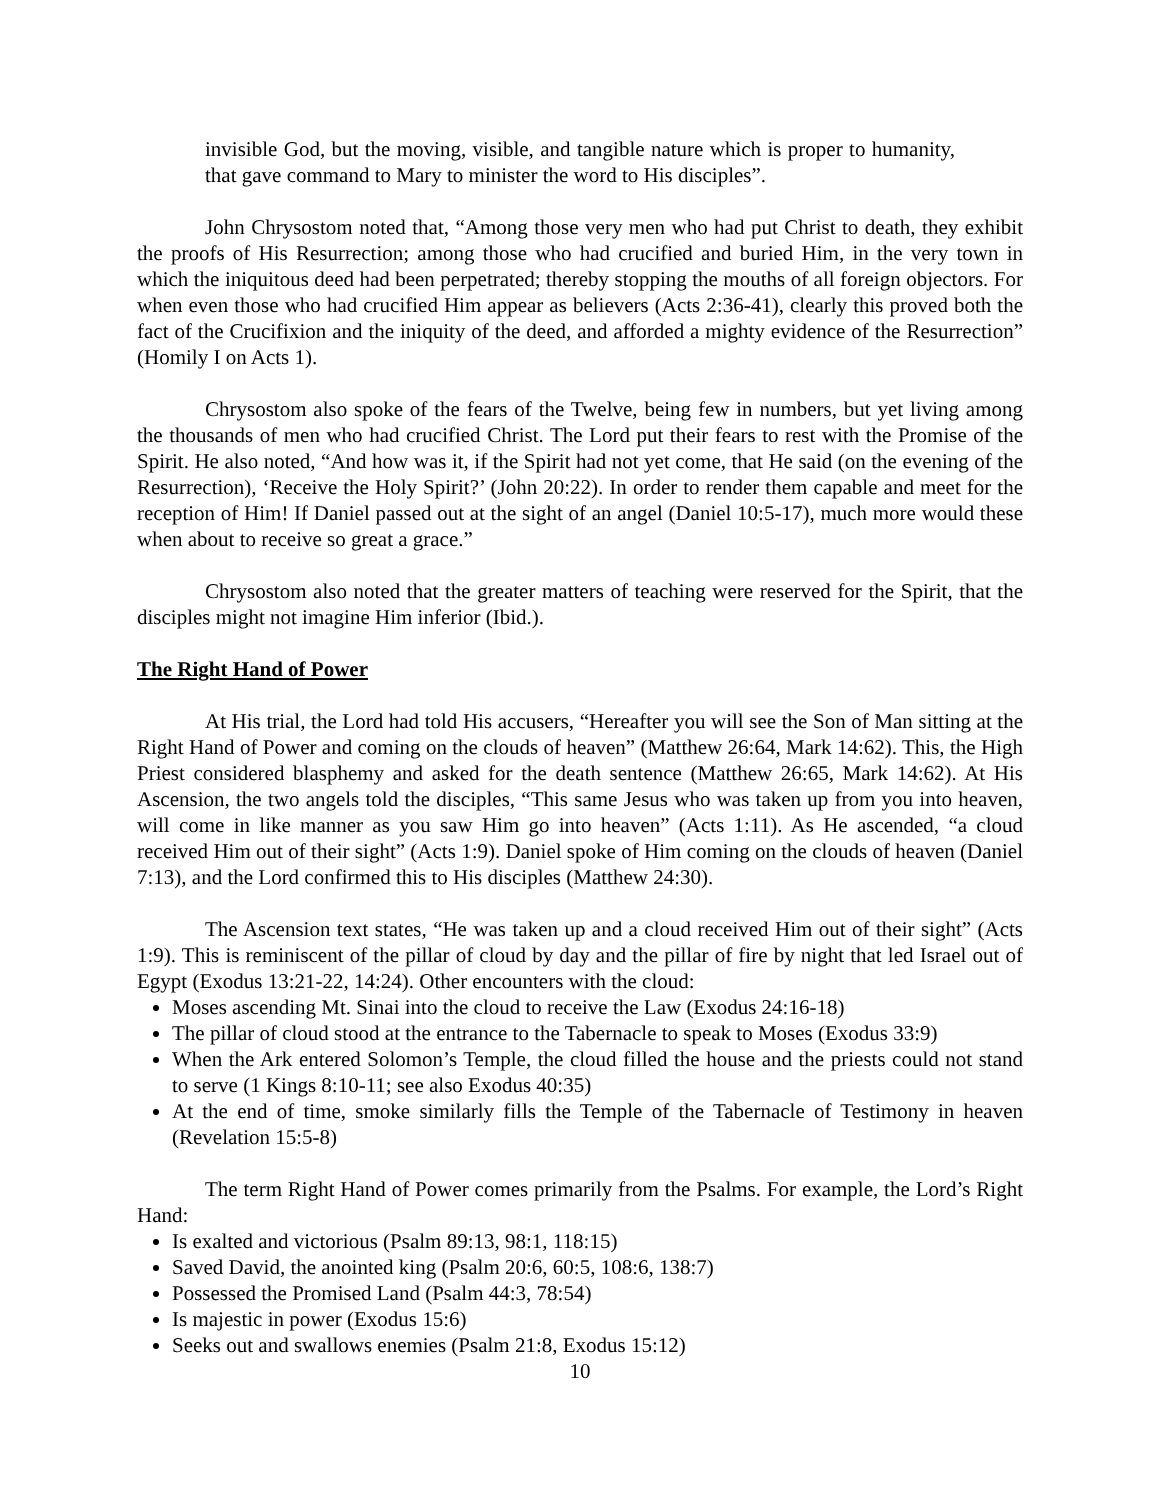invisible God, but the moving, visible, and tangible nature which is proper to humanity, that gave command to Mary to minister the word to His disciples”.
John Chrysostom noted that, “Among those very men who had put Christ to death, they exhibit the proofs of His Resurrection; among those who had crucified and buried Him, in the very town in which the iniquitous deed had been perpetrated; thereby stopping the mouths of all foreign objectors. For when even those who had crucified Him appear as believers (Acts 2:36-41), clearly this proved both the fact of the Crucifixion and the iniquity of the deed, and afforded a mighty evidence of the Resurrection” (Homily I on Acts 1).
Chrysostom also spoke of the fears of the Twelve, being few in numbers, but yet living among the thousands of men who had crucified Christ. The Lord put their fears to rest with the Promise of the Spirit. He also noted, “And how was it, if the Spirit had not yet come, that He said (on the evening of the Resurrection), ‘Receive the Holy Spirit?’ (John 20:22). In order to render them capable and meet for the reception of Him! If Daniel passed out at the sight of an angel (Daniel 10:5-17), much more would these when about to receive so great a grace.”
Chrysostom also noted that the greater matters of teaching were reserved for the Spirit, that the disciples might not imagine Him inferior (Ibid.).
The Right Hand of Power
At His trial, the Lord had told His accusers, “Hereafter you will see the Son of Man sitting at the Right Hand of Power and coming on the clouds of heaven” (Matthew 26:64, Mark 14:62). This, the High Priest considered blasphemy and asked for the death sentence (Matthew 26:65, Mark 14:62). At His Ascension, the two angels told the disciples, “This same Jesus who was taken up from you into heaven, will come in like manner as you saw Him go into heaven” (Acts 1:11). As He ascended, “a cloud received Him out of their sight” (Acts 1:9). Daniel spoke of Him coming on the clouds of heaven (Daniel 7:13), and the Lord confirmed this to His disciples (Matthew 24:30).
The Ascension text states, “He was taken up and a cloud received Him out of their sight” (Acts 1:9). This is reminiscent of the pillar of cloud by day and the pillar of fire by night that led Israel out of Egypt (Exodus 13:21-22, 14:24). Other encounters with the cloud:
Moses ascending Mt. Sinai into the cloud to receive the Law (Exodus 24:16-18)
The pillar of cloud stood at the entrance to the Tabernacle to speak to Moses (Exodus 33:9)
When the Ark entered Solomon’s Temple, the cloud filled the house and the priests could not stand to serve (1 Kings 8:10-11; see also Exodus 40:35)
At the end of time, smoke similarly fills the Temple of the Tabernacle of Testimony in heaven (Revelation 15:5-8)
The term Right Hand of Power comes primarily from the Psalms. For example, the Lord’s Right Hand:
Is exalted and victorious (Psalm 89:13, 98:1, 118:15)
Saved David, the anointed king (Psalm 20:6, 60:5, 108:6, 138:7)
Possessed the Promised Land (Psalm 44:3, 78:54)
Is majestic in power (Exodus 15:6)
Seeks out and swallows enemies (Psalm 21:8, Exodus 15:12)
10